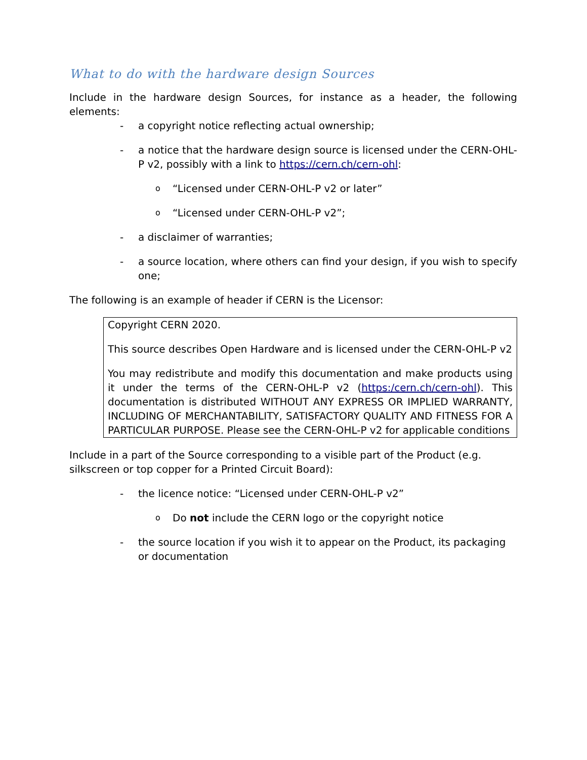What to do with the hardware design Sources
Include in the hardware design Sources, for instance as a header, the following elements:
- a copyright notice reflecting actual ownership;
- a notice that the hardware design source is licensed under the CERN-OHL-P v2, possibly with a link to https://cern.ch/cern-ohl:
o “Licensed under CERN-OHL-P v2 or later”
o “Licensed under CERN-OHL-P v2”;
- a disclaimer of warranties;
- a source location, where others can find your design, if you wish to specify one;
The following is an example of header if CERN is the Licensor:
Copyright CERN 2020.
This source describes Open Hardware and is licensed under the CERN-OHL-P v2
You may redistribute and modify this documentation and make products using it under the terms of the CERN-OHL-P v2 (https:/cern.ch/cern-ohl). This documentation is distributed WITHOUT ANY EXPRESS OR IMPLIED WARRANTY, INCLUDING OF MERCHANTABILITY, SATISFACTORY QUALITY AND FITNESS FOR A PARTICULAR PURPOSE. Please see the CERN-OHL-P v2 for applicable conditions
Include in a part of the Source corresponding to a visible part of the Product (e.g. silkscreen or top copper for a Printed Circuit Board):
- the licence notice: “Licensed under CERN-OHL-P v2”
o Do not include the CERN logo or the copyright notice
- the source location if you wish it to appear on the Product, its packaging or documentation